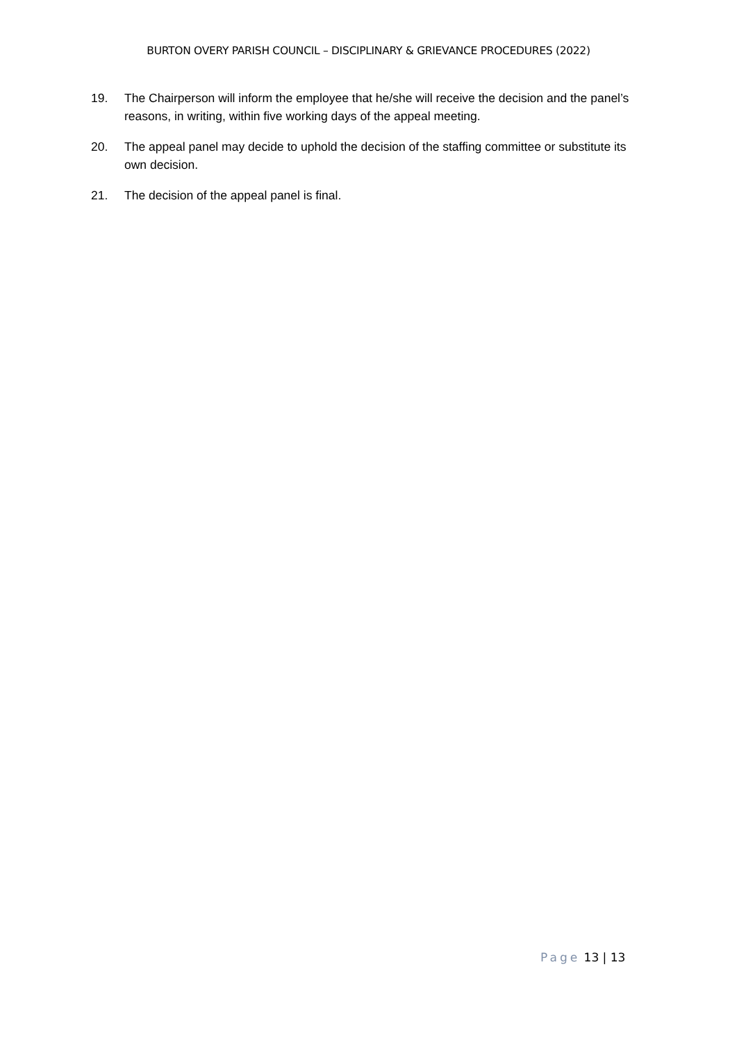BURTON OVERY PARISH COUNCIL – DISCIPLINARY & GRIEVANCE PROCEDURES (2022)
19. The Chairperson will inform the employee that he/she will receive the decision and the panel’s reasons, in writing, within five working days of the appeal meeting.
20. The appeal panel may decide to uphold the decision of the staffing committee or substitute its own decision.
21. The decision of the appeal panel is final.
Page 13 | 13